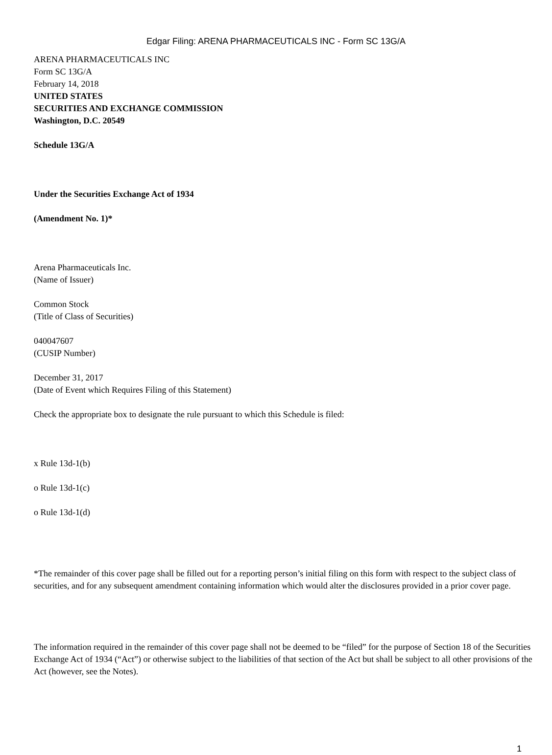Edgar Filing: ARENA PHARMACEUTICALS INC - Form SC 13G/A
ARENA PHARMACEUTICALS INC
Form SC 13G/A
February 14, 2018
UNITED STATES
SECURITIES AND EXCHANGE COMMISSION
Washington, D.C. 20549
Schedule 13G/A
Under the Securities Exchange Act of 1934
(Amendment No. 1)*
Arena Pharmaceuticals Inc.
(Name of Issuer)
Common Stock
(Title of Class of Securities)
040047607
(CUSIP Number)
December 31, 2017
(Date of Event which Requires Filing of this Statement)
Check the appropriate box to designate the rule pursuant to which this Schedule is filed:
x Rule 13d-1(b)
o Rule 13d-1(c)
o Rule 13d-1(d)
*The remainder of this cover page shall be filled out for a reporting person’s initial filing on this form with respect to the subject class of securities, and for any subsequent amendment containing information which would alter the disclosures provided in a prior cover page.
The information required in the remainder of this cover page shall not be deemed to be “filed” for the purpose of Section 18 of the Securities Exchange Act of 1934 (“Act”) or otherwise subject to the liabilities of that section of the Act but shall be subject to all other provisions of the Act (however, see the Notes).
1